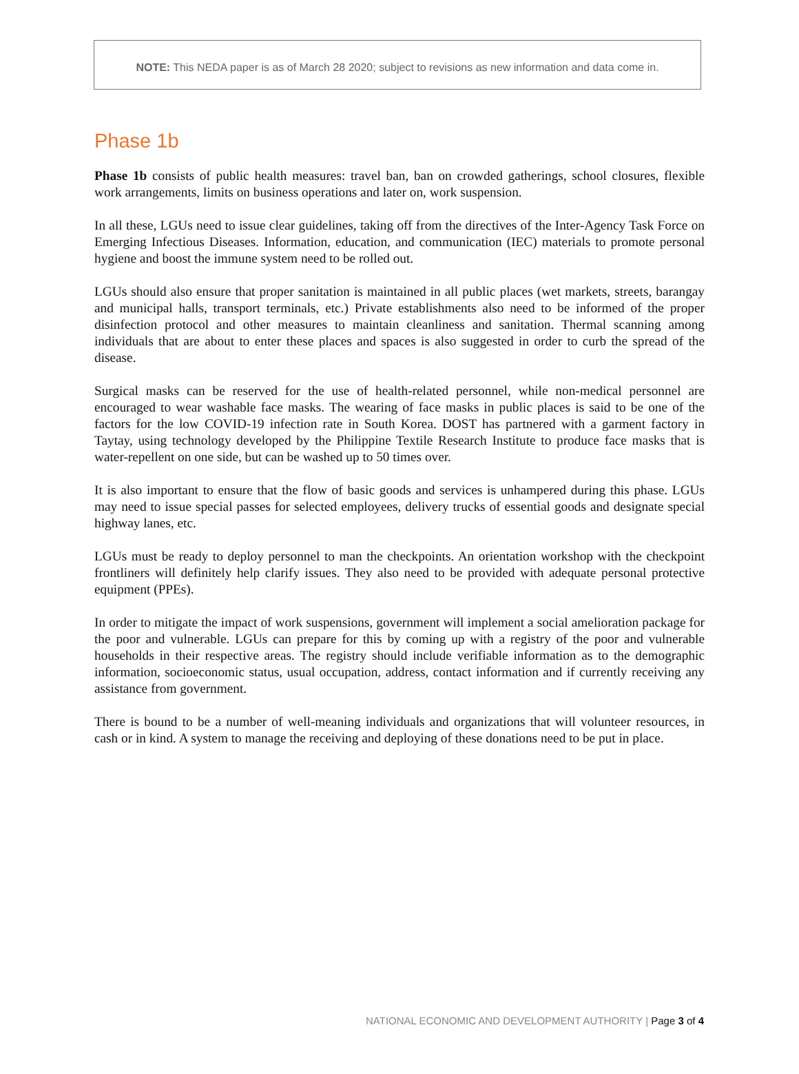NOTE: This NEDA paper is as of March 28 2020; subject to revisions as new information and data come in.
Phase 1b
Phase 1b consists of public health measures: travel ban, ban on crowded gatherings, school closures, flexible work arrangements, limits on business operations and later on, work suspension.
In all these, LGUs need to issue clear guidelines, taking off from the directives of the Inter-Agency Task Force on Emerging Infectious Diseases. Information, education, and communication (IEC) materials to promote personal hygiene and boost the immune system need to be rolled out.
LGUs should also ensure that proper sanitation is maintained in all public places (wet markets, streets, barangay and municipal halls, transport terminals, etc.) Private establishments also need to be informed of the proper disinfection protocol and other measures to maintain cleanliness and sanitation. Thermal scanning among individuals that are about to enter these places and spaces is also suggested in order to curb the spread of the disease.
Surgical masks can be reserved for the use of health-related personnel, while non-medical personnel are encouraged to wear washable face masks. The wearing of face masks in public places is said to be one of the factors for the low COVID-19 infection rate in South Korea. DOST has partnered with a garment factory in Taytay, using technology developed by the Philippine Textile Research Institute to produce face masks that is water-repellent on one side, but can be washed up to 50 times over.
It is also important to ensure that the flow of basic goods and services is unhampered during this phase. LGUs may need to issue special passes for selected employees, delivery trucks of essential goods and designate special highway lanes, etc.
LGUs must be ready to deploy personnel to man the checkpoints. An orientation workshop with the checkpoint frontliners will definitely help clarify issues. They also need to be provided with adequate personal protective equipment (PPEs).
In order to mitigate the impact of work suspensions, government will implement a social amelioration package for the poor and vulnerable. LGUs can prepare for this by coming up with a registry of the poor and vulnerable households in their respective areas. The registry should include verifiable information as to the demographic information, socioeconomic status, usual occupation, address, contact information and if currently receiving any assistance from government.
There is bound to be a number of well-meaning individuals and organizations that will volunteer resources, in cash or in kind. A system to manage the receiving and deploying of these donations need to be put in place.
NATIONAL ECONOMIC AND DEVELOPMENT AUTHORITY | Page 3 of 4